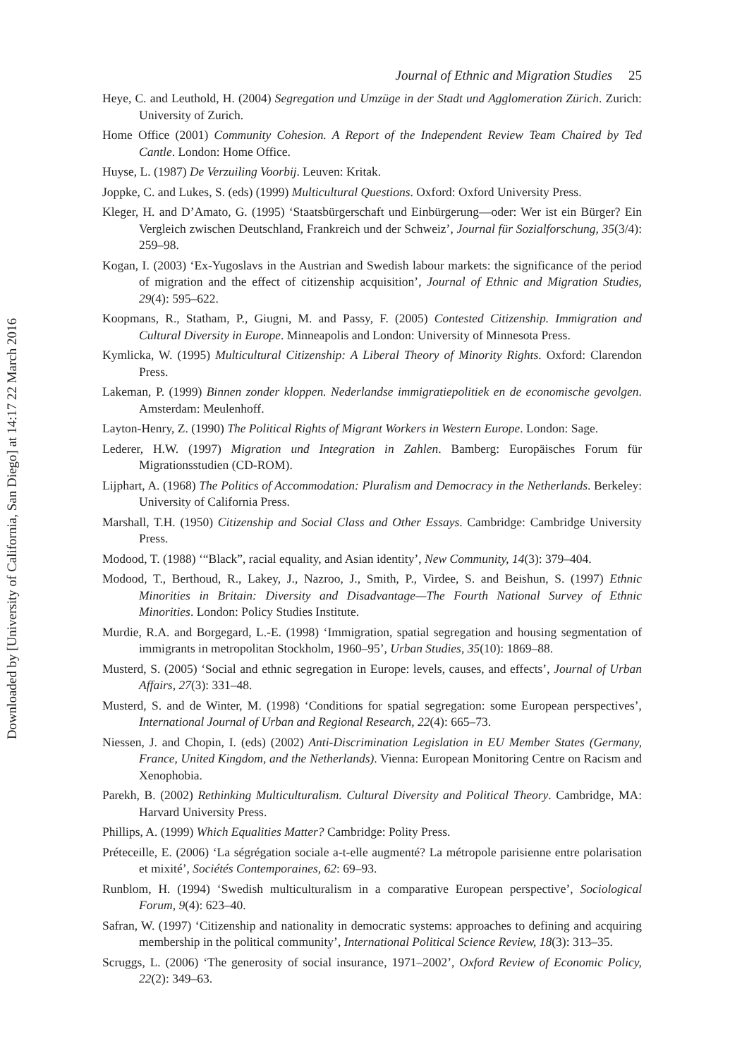Downloaded by [University of California, San Diego] at 14:17 22 March 2016
Journal of Ethnic and Migration Studies 25
Heye, C. and Leuthold, H. (2004) Segregation und Umzüge in der Stadt und Agglomeration Zürich. Zurich: University of Zurich.
Home Office (2001) Community Cohesion. A Report of the Independent Review Team Chaired by Ted Cantle. London: Home Office.
Huyse, L. (1987) De Verzuiling Voorbij. Leuven: Kritak.
Joppke, C. and Lukes, S. (eds) (1999) Multicultural Questions. Oxford: Oxford University Press.
Kleger, H. and D’Amato, G. (1995) ‘Staatsbürgerschaft und Einbürgerung—oder: Wer ist ein Bürger? Ein Vergleich zwischen Deutschland, Frankreich und der Schweiz’, Journal für Sozialforschung, 35(3/4): 259–98.
Kogan, I. (2003) ‘Ex-Yugoslavs in the Austrian and Swedish labour markets: the significance of the period of migration and the effect of citizenship acquisition’, Journal of Ethnic and Migration Studies, 29(4): 595–622.
Koopmans, R., Statham, P., Giugni, M. and Passy, F. (2005) Contested Citizenship. Immigration and Cultural Diversity in Europe. Minneapolis and London: University of Minnesota Press.
Kymlicka, W. (1995) Multicultural Citizenship: A Liberal Theory of Minority Rights. Oxford: Clarendon Press.
Lakeman, P. (1999) Binnen zonder kloppen. Nederlandse immigratiepolitiek en de economische gevolgen. Amsterdam: Meulenhoff.
Layton-Henry, Z. (1990) The Political Rights of Migrant Workers in Western Europe. London: Sage.
Lederer, H.W. (1997) Migration und Integration in Zahlen. Bamberg: Europäisches Forum für Migrationsstudien (CD-ROM).
Lijphart, A. (1968) The Politics of Accommodation: Pluralism and Democracy in the Netherlands. Berkeley: University of California Press.
Marshall, T.H. (1950) Citizenship and Social Class and Other Essays. Cambridge: Cambridge University Press.
Modood, T. (1988) ‘“Black”, racial equality, and Asian identity’, New Community, 14(3): 379–404.
Modood, T., Berthoud, R., Lakey, J., Nazroo, J., Smith, P., Virdee, S. and Beishun, S. (1997) Ethnic Minorities in Britain: Diversity and Disadvantage—The Fourth National Survey of Ethnic Minorities. London: Policy Studies Institute.
Murdie, R.A. and Borgegard, L.-E. (1998) ‘Immigration, spatial segregation and housing segmentation of immigrants in metropolitan Stockholm, 1960–95’, Urban Studies, 35(10): 1869–88.
Musterd, S. (2005) ‘Social and ethnic segregation in Europe: levels, causes, and effects’, Journal of Urban Affairs, 27(3): 331–48.
Musterd, S. and de Winter, M. (1998) ‘Conditions for spatial segregation: some European perspectives’, International Journal of Urban and Regional Research, 22(4): 665–73.
Niessen, J. and Chopin, I. (eds) (2002) Anti-Discrimination Legislation in EU Member States (Germany, France, United Kingdom, and the Netherlands). Vienna: European Monitoring Centre on Racism and Xenophobia.
Parekh, B. (2002) Rethinking Multiculturalism. Cultural Diversity and Political Theory. Cambridge, MA: Harvard University Press.
Phillips, A. (1999) Which Equalities Matter? Cambridge: Polity Press.
Préteceille, E. (2006) ‘La ségrégation sociale a-t-elle augmenté? La métropole parisienne entre polarisation et mixité’, Sociétés Contemporaines, 62: 69–93.
Runblom, H. (1994) ‘Swedish multiculturalism in a comparative European perspective’, Sociological Forum, 9(4): 623–40.
Safran, W. (1997) ‘Citizenship and nationality in democratic systems: approaches to defining and acquiring membership in the political community’, International Political Science Review, 18(3): 313–35.
Scruggs, L. (2006) ‘The generosity of social insurance, 1971–2002’, Oxford Review of Economic Policy, 22(2): 349–63.